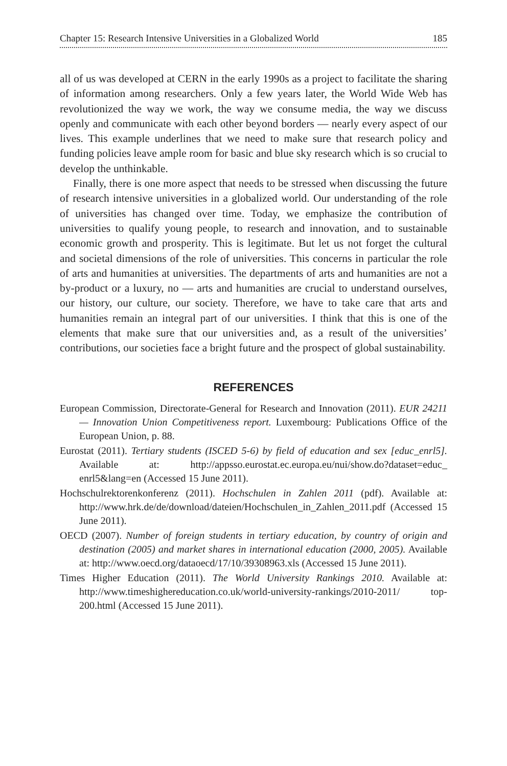Chapter 15: Research Intensive Universities in a Globalized World 185
all of us was developed at CERN in the early 1990s as a project to facilitate the sharing of information among researchers. Only a few years later, the World Wide Web has revolutionized the way we work, the way we consume media, the way we discuss openly and communicate with each other beyond borders — nearly every aspect of our lives. This example underlines that we need to make sure that research policy and funding policies leave ample room for basic and blue sky research which is so crucial to develop the unthinkable.
Finally, there is one more aspect that needs to be stressed when discussing the future of research intensive universities in a globalized world. Our understanding of the role of universities has changed over time. Today, we emphasize the contribution of universities to qualify young people, to research and innovation, and to sustainable economic growth and prosperity. This is legitimate. But let us not forget the cultural and societal dimensions of the role of universities. This concerns in particular the role of arts and humanities at universities. The departments of arts and humanities are not a by-product or a luxury, no — arts and humanities are crucial to understand ourselves, our history, our culture, our society. Therefore, we have to take care that arts and humanities remain an integral part of our universities. I think that this is one of the elements that make sure that our universities and, as a result of the universities’ contributions, our societies face a bright future and the prospect of global sustainability.
REFERENCES
European Commission, Directorate-General for Research and Innovation (2011). EUR 24211 — Innovation Union Competitiveness report. Luxembourg: Publications Office of the European Union, p. 88.
Eurostat (2011). Tertiary students (ISCED 5-6) by field of education and sex [educ_enrl5]. Available at: http://appsso.eurostat.ec.europa.eu/nui/show.do?dataset=educ_ enrl5&lang=en (Accessed 15 June 2011).
Hochschulrektorenkonferenz (2011). Hochschulen in Zahlen 2011 (pdf). Available at: http://www.hrk.de/de/download/dateien/Hochschulen_in_Zahlen_2011.pdf (Accessed 15 June 2011).
OECD (2007). Number of foreign students in tertiary education, by country of origin and destination (2005) and market shares in international education (2000, 2005). Available at: http://www.oecd.org/dataoecd/17/10/39308963.xls (Accessed 15 June 2011).
Times Higher Education (2011). The World University Rankings 2010. Available at: http://www.timeshighereducation.co.uk/world-university-rankings/2010-2011/ top-200.html (Accessed 15 June 2011).